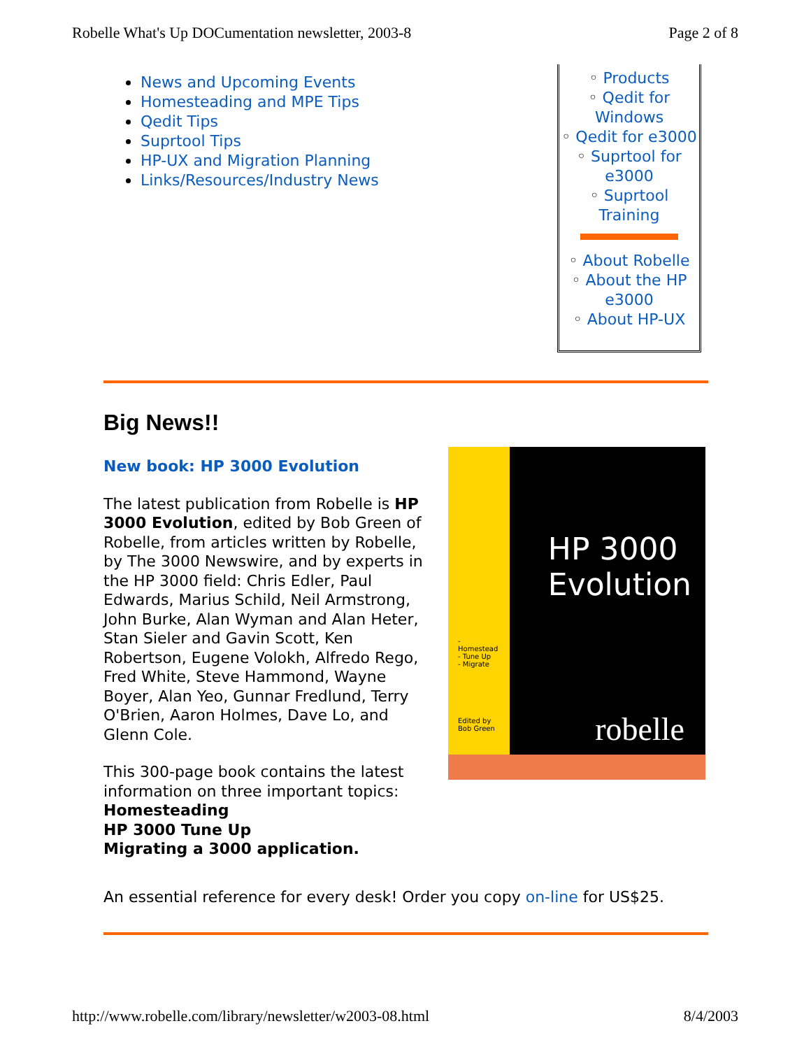Robelle What's Up DOCumentation newsletter, 2003-8 Page 2 of 8
News and Upcoming Events
Homesteading and MPE Tips
Qedit Tips
Suprtool Tips
HP-UX and Migration Planning
Links/Resources/Industry News
◦ Products
◦ Qedit for Windows
◦ Qedit for e3000
◦ Suprtool for e3000
◦ Suprtool Training
◦ About Robelle
◦ About the HP e3000
◦ About HP-UX
Big News!!
New book: HP 3000 Evolution
The latest publication from Robelle is HP 3000 Evolution, edited by Bob Green of Robelle, from articles written by Robelle, by The 3000 Newswire, and by experts in the HP 3000 field: Chris Edler, Paul Edwards, Marius Schild, Neil Armstrong, John Burke, Alan Wyman and Alan Heter, Stan Sieler and Gavin Scott, Ken Robertson, Eugene Volokh, Alfredo Rego, Fred White, Steve Hammond, Wayne Boyer, Alan Yeo, Gunnar Fredlund, Terry O'Brien, Aaron Holmes, Dave Lo, and Glenn Cole.
This 300-page book contains the latest information on three important topics:
Homesteading
HP 3000 Tune Up
Migrating a 3000 application.
- Homestead
- Tune Up
- Migrate
Edited by
Bob Green
HP 3000
Evolution
robelle
An essential reference for every desk! Order you copy on-line for US$25.
http://www.robelle.com/library/newsletter/w2003-08.html 8/4/2003